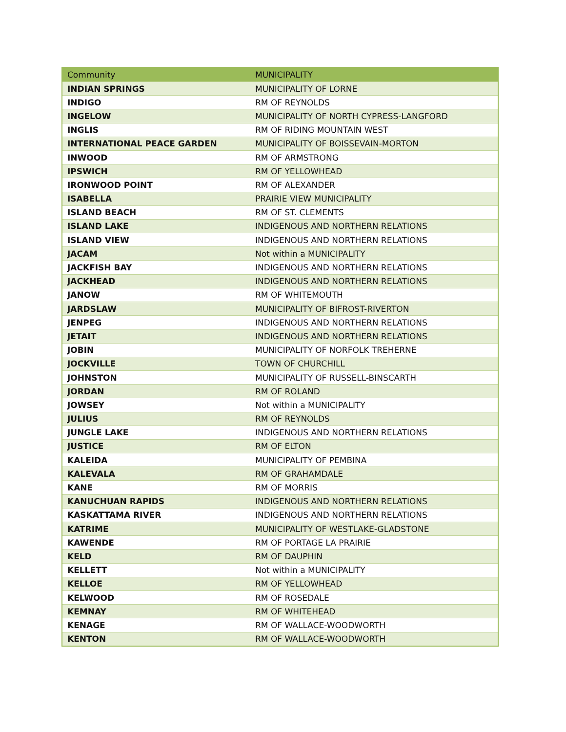| Community | MUNICIPALITY |
| --- | --- |
| INDIAN SPRINGS | MUNICIPALITY OF LORNE |
| INDIGO | RM OF REYNOLDS |
| INGELOW | MUNICIPALITY OF NORTH CYPRESS-LANGFORD |
| INGLIS | RM OF RIDING MOUNTAIN WEST |
| INTERNATIONAL PEACE GARDEN | MUNICIPALITY OF BOISSEVAIN-MORTON |
| INWOOD | RM OF ARMSTRONG |
| IPSWICH | RM OF YELLOWHEAD |
| IRONWOOD POINT | RM OF ALEXANDER |
| ISABELLA | PRAIRIE VIEW MUNICIPALITY |
| ISLAND BEACH | RM OF ST. CLEMENTS |
| ISLAND LAKE | INDIGENOUS AND NORTHERN RELATIONS |
| ISLAND VIEW | INDIGENOUS AND NORTHERN RELATIONS |
| JACAM | Not within a MUNICIPALITY |
| JACKFISH BAY | INDIGENOUS AND NORTHERN RELATIONS |
| JACKHEAD | INDIGENOUS AND NORTHERN RELATIONS |
| JANOW | RM OF WHITEMOUTH |
| JARDSLAW | MUNICIPALITY OF BIFROST-RIVERTON |
| JENPEG | INDIGENOUS AND NORTHERN RELATIONS |
| JETAIT | INDIGENOUS AND NORTHERN RELATIONS |
| JOBIN | MUNICIPALITY OF NORFOLK TREHERNE |
| JOCKVILLE | TOWN OF CHURCHILL |
| JOHNSTON | MUNICIPALITY OF RUSSELL-BINSCARTH |
| JORDAN | RM OF ROLAND |
| JOWSEY | Not within a MUNICIPALITY |
| JULIUS | RM OF REYNOLDS |
| JUNGLE LAKE | INDIGENOUS AND NORTHERN RELATIONS |
| JUSTICE | RM OF ELTON |
| KALEIDA | MUNICIPALITY OF PEMBINA |
| KALEVALA | RM OF GRAHAMDALE |
| KANE | RM OF MORRIS |
| KANUCHUAN RAPIDS | INDIGENOUS AND NORTHERN RELATIONS |
| KASKATTAMA RIVER | INDIGENOUS AND NORTHERN RELATIONS |
| KATRIME | MUNICIPALITY OF WESTLAKE-GLADSTONE |
| KAWENDE | RM OF PORTAGE LA PRAIRIE |
| KELD | RM OF DAUPHIN |
| KELLETT | Not within a MUNICIPALITY |
| KELLOE | RM OF YELLOWHEAD |
| KELWOOD | RM OF ROSEDALE |
| KEMNAY | RM OF WHITEHEAD |
| KENAGE | RM OF WALLACE-WOODWORTH |
| KENTON | RM OF WALLACE-WOODWORTH |